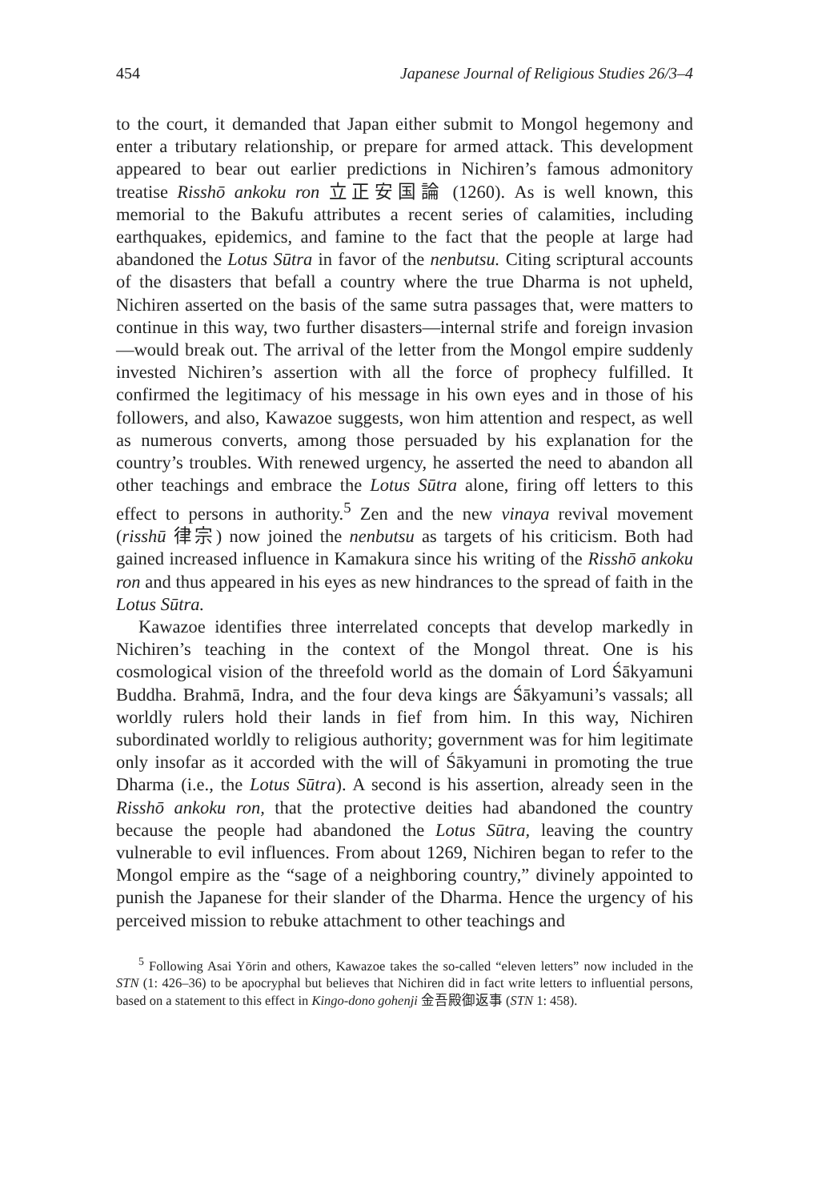454 Japanese Journal of Religious Studies 26/3–4
to the court, it demanded that Japan either submit to Mongol hegemony and enter a tributary relationship, or prepare for armed attack. This development appeared to bear out earlier predictions in Nichiren’s famous admonitory treatise Risshō ankoku ron 立正安国論 (1260). As is well known, this memorial to the Bakufu attributes a recent series of calamities, including earthquakes, epidemics, and famine to the fact that the people at large had abandoned the Lotus Sūtra in favor of the nenbutsu. Citing scriptural accounts of the disasters that befall a country where the true Dharma is not upheld, Nichiren asserted on the basis of the same sutra passages that, were matters to continue in this way, two further disasters—internal strife and foreign invasion—would break out. The arrival of the letter from the Mongol empire suddenly invested Nichiren’s assertion with all the force of prophecy fulfilled. It confirmed the legitimacy of his message in his own eyes and in those of his followers, and also, Kawazoe suggests, won him attention and respect, as well as numerous converts, among those persuaded by his explanation for the country’s troubles. With renewed urgency, he asserted the need to abandon all other teachings and embrace the Lotus Sūtra alone, firing off letters to this effect to persons in authority.<sup>5</sup> Zen and the new vinaya revival movement (risshū 律宗) now joined the nenbutsu as targets of his criticism. Both had gained increased influence in Kamakura since his writing of the Risshō ankoku ron and thus appeared in his eyes as new hindrances to the spread of faith in the Lotus Sūtra.
Kawazoe identifies three interrelated concepts that develop markedly in Nichiren’s teaching in the context of the Mongol threat. One is his cosmological vision of the threefold world as the domain of Lord Śākyamuni Buddha. Brahmā, Indra, and the four deva kings are Śākyamuni’s vassals; all worldly rulers hold their lands in fief from him. In this way, Nichiren subordinated worldly to religious authority; government was for him legitimate only insofar as it accorded with the will of Śākyamuni in promoting the true Dharma (i.e., the Lotus Sūtra). A second is his assertion, already seen in the Risshō ankoku ron, that the protective deities had abandoned the country because the people had abandoned the Lotus Sūtra, leaving the country vulnerable to evil influences. From about 1269, Nichiren began to refer to the Mongol empire as the “sage of a neighboring country,” divinely appointed to punish the Japanese for their slander of the Dharma. Hence the urgency of his perceived mission to rebuke attachment to other teachings and
<sup>5</sup> Following Asai Yōrin and others, Kawazoe takes the so-called “eleven letters” now included in the STN (1: 426–36) to be apocryphal but believes that Nichiren did in fact write letters to influential persons, based on a statement to this effect in Kingo-dono gohenji 金吾殿御返事 (STN 1: 458).